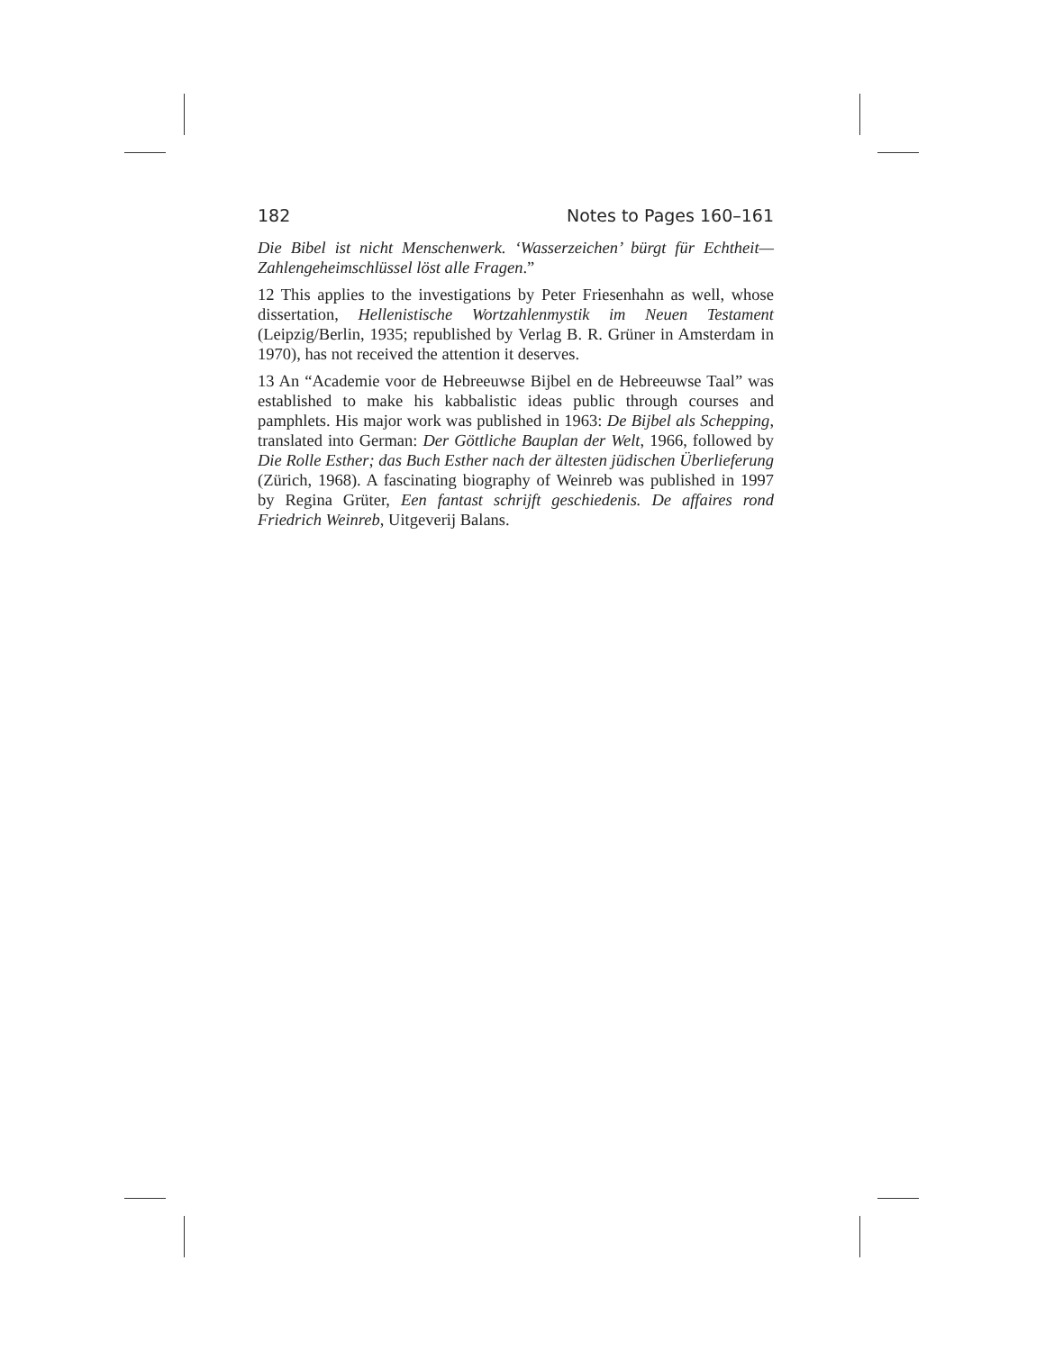182 Notes to Pages 160–161
Die Bibel ist nicht Menschenwerk. ‘Wasserzeichen’ bürgt für Echtheit—Zahlengeheimschlüssel löst alle Fragen.”
12 This applies to the investigations by Peter Friesenhahn as well, whose dissertation, Hellenistische Wortzahlenmystik im Neuen Testament (Leipzig/Berlin, 1935; republished by Verlag B. R. Grüner in Amsterdam in 1970), has not received the attention it deserves.
13 An “Academie voor de Hebreeuwse Bijbel en de Hebreeuwse Taal” was established to make his kabbalistic ideas public through courses and pamphlets. His major work was published in 1963: De Bijbel als Schepping, translated into German: Der Göttliche Bauplan der Welt, 1966, followed by Die Rolle Esther; das Buch Esther nach der ältesten jüdischen Überlieferung (Zürich, 1968). A fascinating biography of Weinreb was published in 1997 by Regina Grüter, Een fantast schrijft geschiedenis. De affaires rond Friedrich Weinreb, Uitgeverij Balans.